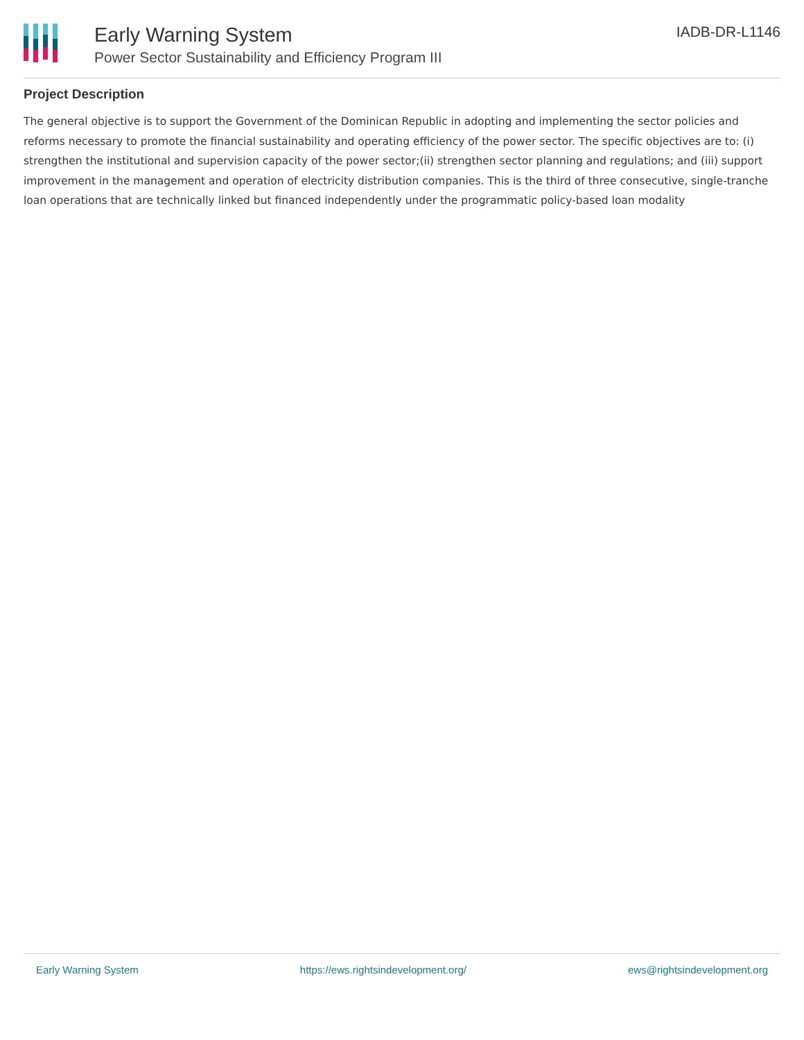Early Warning System
Power Sector Sustainability and Efficiency Program III
IADB-DR-L1146
Project Description
The general objective is to support the Government of the Dominican Republic in adopting and implementing the sector policies and reforms necessary to promote the financial sustainability and operating efficiency of the power sector. The specific objectives are to: (i) strengthen the institutional and supervision capacity of the power sector;(ii) strengthen sector planning and regulations; and (iii) support improvement in the management and operation of electricity distribution companies. This is the third of three consecutive, single-tranche loan operations that are technically linked but financed independently under the programmatic policy-based loan modality
Early Warning System https://ews.rightsindevelopment.org/ ews@rightsindevelopment.org